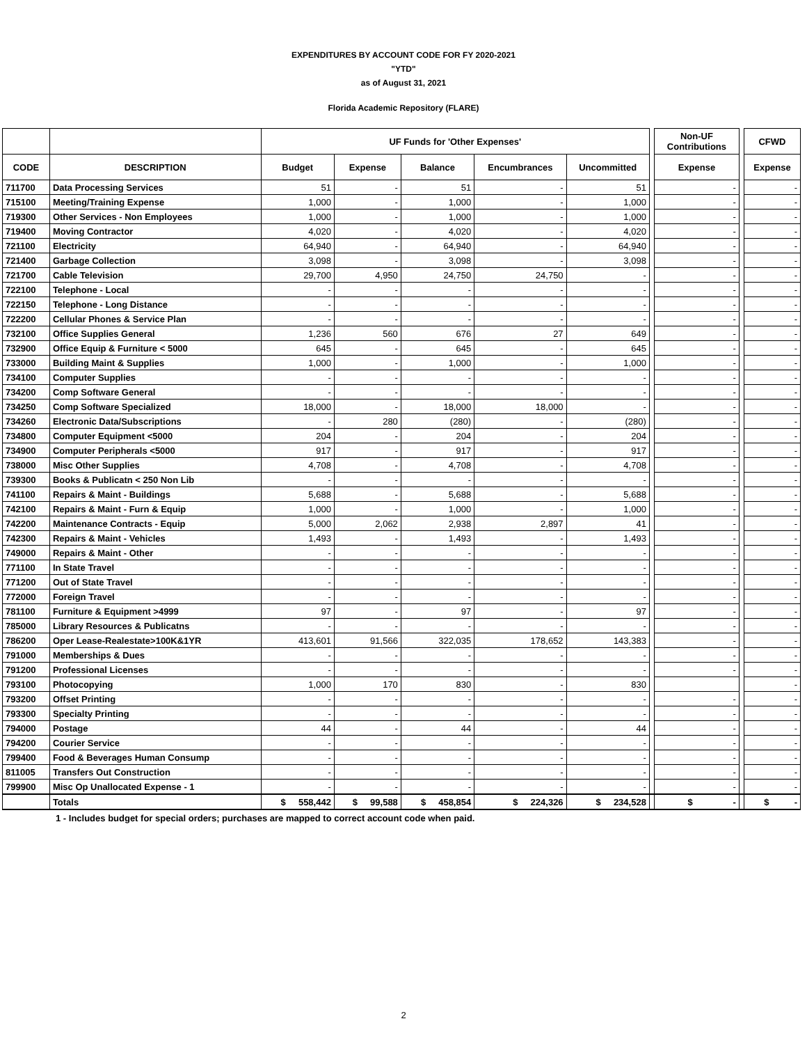EXPENDITURES BY ACCOUNT CODE FOR FY 2020-2021
"YTD"
as of August 31, 2021
Florida Academic Repository (FLARE)
| | | UF Funds for 'Other Expenses' | | | | | | Non-UF Contributions | | CFWD |
| --- | --- | --- | --- | --- | --- | --- | --- | --- | --- | --- |
| CODE | DESCRIPTION | Budget | Expense | Balance | Encumbrances | Uncommitted | | Expense | | Expense |
| 711700 | Data Processing Services | 51 | - | 51 | - | 51 | | - | | - |
| 715100 | Meeting/Training Expense | 1,000 | - | 1,000 | - | 1,000 | | - | | - |
| 719300 | Other Services - Non Employees | 1,000 | - | 1,000 | - | 1,000 | | - | | - |
| 719400 | Moving Contractor | 4,020 | - | 4,020 | - | 4,020 | | - | | - |
| 721100 | Electricity | 64,940 | - | 64,940 | - | 64,940 | | - | | - |
| 721400 | Garbage Collection | 3,098 | - | 3,098 | - | 3,098 | | - | | - |
| 721700 | Cable Television | 29,700 | 4,950 | 24,750 | 24,750 | - | | - | | - |
| 722100 | Telephone - Local | - | - | - | - | - | | - | | - |
| 722150 | Telephone - Long Distance | - | - | - | - | - | | - | | - |
| 722200 | Cellular Phones & Service Plan | - | - | - | - | - | | - | | - |
| 732100 | Office Supplies General | 1,236 | 560 | 676 | 27 | 649 | | - | | - |
| 732900 | Office Equip & Furniture < 5000 | 645 | - | 645 | - | 645 | | - | | - |
| 733000 | Building Maint & Supplies | 1,000 | - | 1,000 | - | 1,000 | | - | | - |
| 734100 | Computer Supplies | - | - | - | - | - | | - | | - |
| 734200 | Comp Software General | - | - | - | - | - | | - | | - |
| 734250 | Comp Software Specialized | 18,000 | - | 18,000 | 18,000 | - | | - | | - |
| 734260 | Electronic Data/Subscriptions | - | 280 | (280) | - | (280) | | - | | - |
| 734800 | Computer Equipment <5000 | 204 | - | 204 | - | 204 | | - | | - |
| 734900 | Computer Peripherals <5000 | 917 | - | 917 | - | 917 | | - | | - |
| 738000 | Misc Other Supplies | 4,708 | - | 4,708 | - | 4,708 | | - | | - |
| 739300 | Books & Publicatn < 250 Non Lib | - | - | - | - | - | | - | | - |
| 741100 | Repairs & Maint - Buildings | 5,688 | - | 5,688 | - | 5,688 | | - | | - |
| 742100 | Repairs & Maint - Furn & Equip | 1,000 | - | 1,000 | - | 1,000 | | - | | - |
| 742200 | Maintenance Contracts - Equip | 5,000 | 2,062 | 2,938 | 2,897 | 41 | | - | | - |
| 742300 | Repairs & Maint - Vehicles | 1,493 | - | 1,493 | - | 1,493 | | - | | - |
| 749000 | Repairs & Maint - Other | - | - | - | - | - | | - | | - |
| 771100 | In State Travel | - | - | - | - | - | | - | | - |
| 771200 | Out of State Travel | - | - | - | - | - | | - | | - |
| 772000 | Foreign Travel | - | - | - | - | - | | - | | - |
| 781100 | Furniture & Equipment >4999 | 97 | - | 97 | - | 97 | | - | | - |
| 785000 | Library Resources & Publicatns | - | - | - | - | - | | - | | - |
| 786200 | Oper Lease-Realestate>100K&1YR | 413,601 | 91,566 | 322,035 | 178,652 | 143,383 | | - | | - |
| 791000 | Memberships & Dues | - | - | - | - | - | | - | | - |
| 791200 | Professional Licenses | - | - | - | - | - | | - | | - |
| 793100 | Photocopying | 1,000 | 170 | 830 | - | 830 | | | | - |
| 793200 | Offset Printing | - | - | - | - | - | | - | | - |
| 793300 | Specialty Printing | - | - | - | - | - | | - | | - |
| 794000 | Postage | 44 | - | 44 | - | 44 | | - | | - |
| 794200 | Courier Service | - | - | - | - | - | | - | | - |
| 799400 | Food & Beverages Human Consump | - | - | - | - | - | | - | | - |
| 811005 | Transfers Out Construction | - | - | - | - | - | | - | | - |
| 799900 | Misc Op Unallocated Expense - 1 | - | - | - | - | - | | - | | - |
| | Totals | $ 558,442 | $ 99,588 | $ 458,854 | $ 224,326 | $ 234,528 | | $ - | | $ - |
1 - Includes budget for special orders; purchases are mapped to correct account code when paid.
2